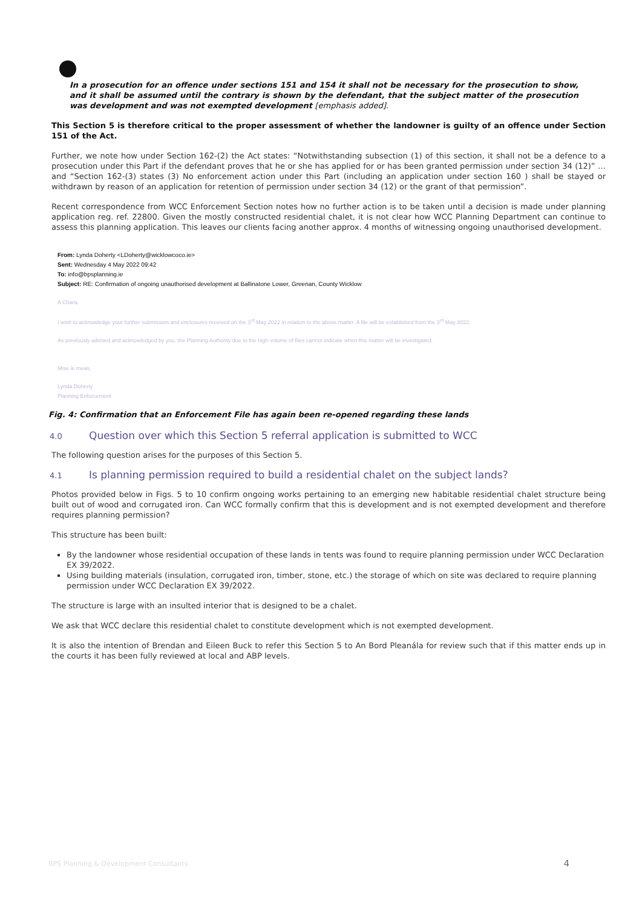In a prosecution for an offence under sections 151 and 154 it shall not be necessary for the prosecution to show, and it shall be assumed until the contrary is shown by the defendant, that the subject matter of the prosecution was development and was not exempted development [emphasis added].
This Section 5 is therefore critical to the proper assessment of whether the landowner is guilty of an offence under Section 151 of the Act.
Further, we note how under Section 162-(2) the Act states: “Notwithstanding subsection (1) of this section, it shall not be a defence to a prosecution under this Part if the defendant proves that he or she has applied for or has been granted permission under section 34 (12)” … and “Section 162-(3) states (3) No enforcement action under this Part (including an application under section 160 ) shall be stayed or withdrawn by reason of an application for retention of permission under section 34 (12) or the grant of that permission”.
Recent correspondence from WCC Enforcement Section notes how no further action is to be taken until a decision is made under planning application reg. ref. 22800. Given the mostly constructed residential chalet, it is not clear how WCC Planning Department can continue to assess this planning application. This leaves our clients facing another approx. 4 months of witnessing ongoing unauthorised development.
From: Lynda Doherty <LDoherty@wicklowcoco.ie>
Sent: Wednesday 4 May 2022 09:42
To: info@bpsplanning.ie
Subject: RE: Confirmation of ongoing unauthorised development at Ballinatone Lower, Greenan, County Wicklow
A Chara,
I wish to acknowledge your further submission and enclosures received on the 3<sup>rd</sup> May 2022 in relation to the above matter. A file will be established from the 3<sup>rd</sup> May 2022.
As previously advised and acknowledged by you, the Planning Authority due to the high volume of files cannot indicate when this matter will be investigated.
Mise le meas,
Lynda Doherty
Planning Enforcement
Fig. 4: Confirmation that an Enforcement File has again been re-opened regarding these lands
4.0 Question over which this Section 5 referral application is submitted to WCC
The following question arises for the purposes of this Section 5.
4.1 Is planning permission required to build a residential chalet on the subject lands?
Photos provided below in Figs. 5 to 10 confirm ongoing works pertaining to an emerging new habitable residential chalet structure being built out of wood and corrugated iron. Can WCC formally confirm that this is development and is not exempted development and therefore requires planning permission?
This structure has been built:
By the landowner whose residential occupation of these lands in tents was found to require planning permission under WCC Declaration EX 39/2022.
Using building materials (insulation, corrugated iron, timber, stone, etc.) the storage of which on site was declared to require planning permission under WCC Declaration EX 39/2022.
The structure is large with an insulted interior that is designed to be a chalet.
We ask that WCC declare this residential chalet to constitute development which is not exempted development.
It is also the intention of Brendan and Eileen Buck to refer this Section 5 to An Bord Pleanála for review such that if this matter ends up in the courts it has been fully reviewed at local and ABP levels.
BPS Planning & Development Consultants 4